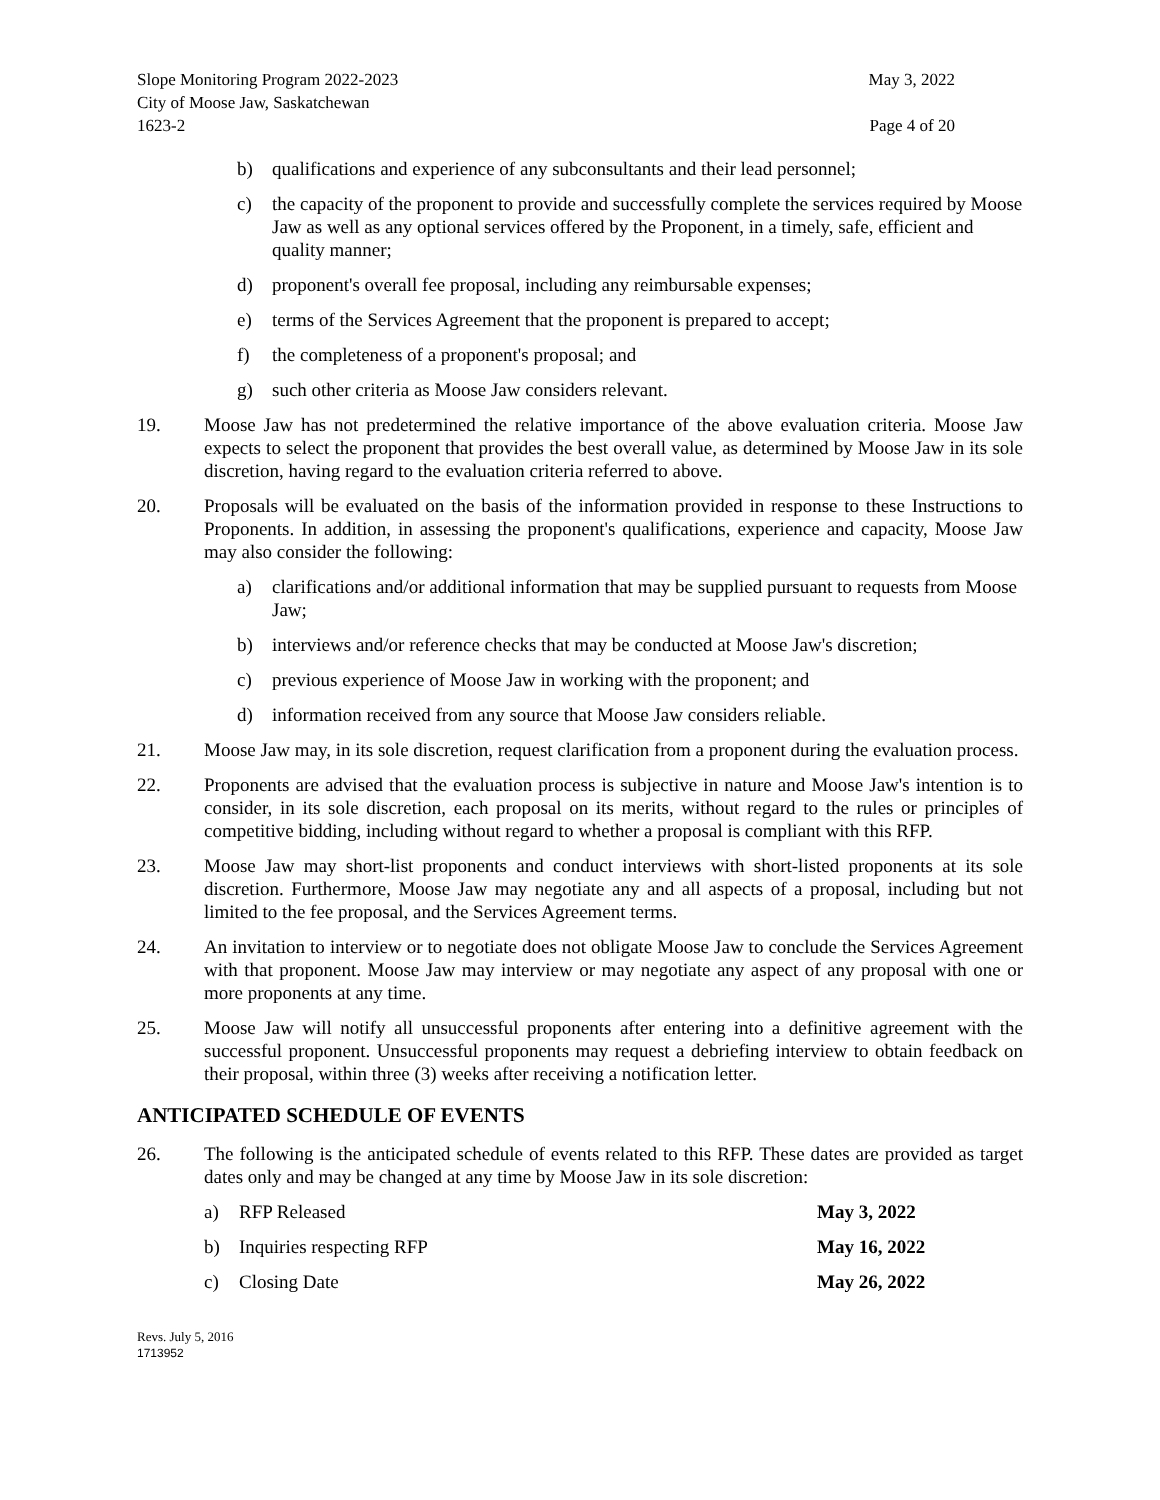Slope Monitoring Program 2022-2023 May 3, 2022
City of Moose Jaw, Saskatchewan
1623-2 Page 4 of 20
b) qualifications and experience of any subconsultants and their lead personnel;
c) the capacity of the proponent to provide and successfully complete the services required by Moose Jaw as well as any optional services offered by the Proponent, in a timely, safe, efficient and quality manner;
d) proponent's overall fee proposal, including any reimbursable expenses;
e) terms of the Services Agreement that the proponent is prepared to accept;
f) the completeness of a proponent's proposal; and
g) such other criteria as Moose Jaw considers relevant.
19. Moose Jaw has not predetermined the relative importance of the above evaluation criteria. Moose Jaw expects to select the proponent that provides the best overall value, as determined by Moose Jaw in its sole discretion, having regard to the evaluation criteria referred to above.
20. Proposals will be evaluated on the basis of the information provided in response to these Instructions to Proponents. In addition, in assessing the proponent's qualifications, experience and capacity, Moose Jaw may also consider the following:
a) clarifications and/or additional information that may be supplied pursuant to requests from Moose Jaw;
b) interviews and/or reference checks that may be conducted at Moose Jaw's discretion;
c) previous experience of Moose Jaw in working with the proponent; and
d) information received from any source that Moose Jaw considers reliable.
21. Moose Jaw may, in its sole discretion, request clarification from a proponent during the evaluation process.
22. Proponents are advised that the evaluation process is subjective in nature and Moose Jaw's intention is to consider, in its sole discretion, each proposal on its merits, without regard to the rules or principles of competitive bidding, including without regard to whether a proposal is compliant with this RFP.
23. Moose Jaw may short-list proponents and conduct interviews with short-listed proponents at its sole discretion. Furthermore, Moose Jaw may negotiate any and all aspects of a proposal, including but not limited to the fee proposal, and the Services Agreement terms.
24. An invitation to interview or to negotiate does not obligate Moose Jaw to conclude the Services Agreement with that proponent. Moose Jaw may interview or may negotiate any aspect of any proposal with one or more proponents at any time.
25. Moose Jaw will notify all unsuccessful proponents after entering into a definitive agreement with the successful proponent. Unsuccessful proponents may request a debriefing interview to obtain feedback on their proposal, within three (3) weeks after receiving a notification letter.
ANTICIPATED SCHEDULE OF EVENTS
26. The following is the anticipated schedule of events related to this RFP. These dates are provided as target dates only and may be changed at any time by Moose Jaw in its sole discretion:
a) RFP Released May 3, 2022
b) Inquiries respecting RFP May 16, 2022
c) Closing Date May 26, 2022
Revs. July 5, 2016
1713952